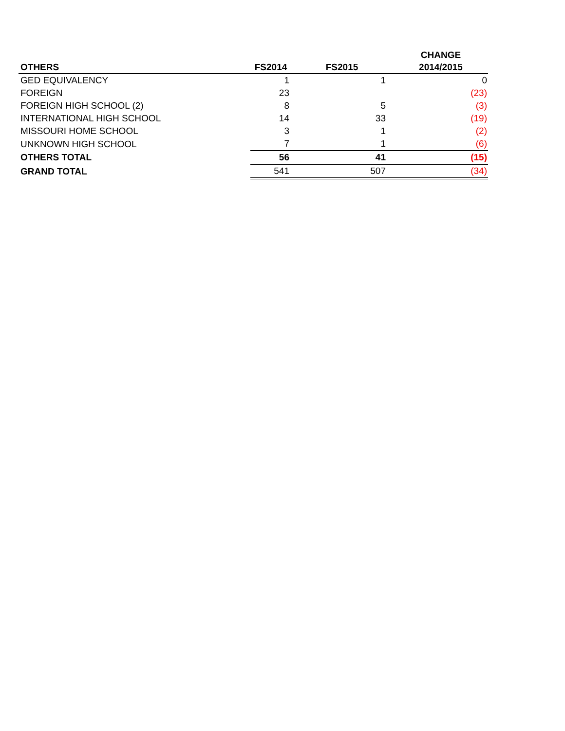| OTHERS | FS2014 | FS2015 | CHANGE 2014/2015 |
| --- | --- | --- | --- |
| GED EQUIVALENCY | 1 | 1 | 0 |
| FOREIGN | 23 | | (23) |
| FOREIGN HIGH SCHOOL (2) | 8 | 5 | (3) |
| INTERNATIONAL HIGH SCHOOL | 14 | 33 | (19) |
| MISSOURI HOME SCHOOL | 3 | 1 | (2) |
| UNKNOWN HIGH SCHOOL | 7 | 1 | (6) |
| OTHERS TOTAL | 56 | 41 | (15) |
| GRAND TOTAL | 541 | 507 | (34) |